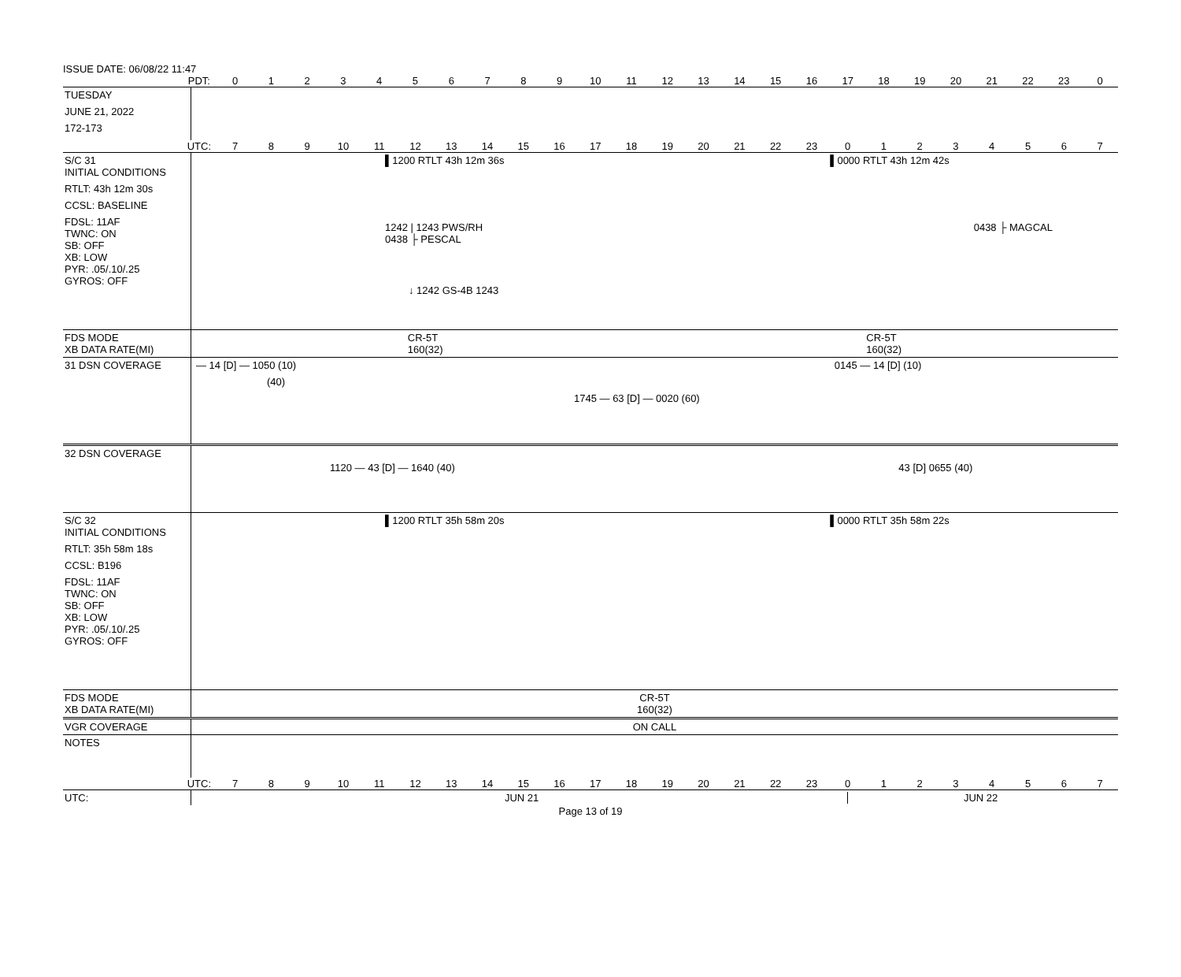ISSUE DATE: 06/08/22 11:47
PDT: 0123456789 10 11 12 13 14 15 16 17 18 19 20 21 22 23 0
TUESDAY
JUNE 21, 2022
172-173
UTC: 7 8 9 10 11 12 13 14 15 16 17 18 19 20 21 22 23 01234567
S/C 31
INITIAL CONDITIONS
RTLT: 43h 12m 30s
CCSL: BASELINE
FDSL: 11AF
TWNC: ON
SB: OFF
XB: LOW
PYR: .05/.10/.25
GYROS: OFF
▌1200 RTLT 43h 12m 36s ▌0000 RTLT 43h 12m 42s
1242 | 1243 PWS/RH 0438 ├ MAGCAL
0438 ├ PESCAL
↓ 1242 GS-4B 1243
FDS MODE
XB DATA RATE(MI)
CR-5T
160(32) CR-5T
160(32)
31 DSN COVERAGE
— 14 [D] — 1050 (10) 0145 — 14 [D] (10)
(40)
1745 — 63 [D] — 0020 (60)
32 DSN COVERAGE
1120 — 43 [D] — 1640 (40) 43 [D] 0655 (40)
S/C 32
INITIAL CONDITIONS
RTLT: 35h 58m 18s
CCSL: B196
FDSL: 11AF
TWNC: ON
SB: OFF
XB: LOW
PYR: .05/.10/.25
GYROS: OFF
▌1200 RTLT 35h 58m 20s ▌0000 RTLT 35h 58m 22s
FDS MODE
XB DATA RATE(MI)
CR-5T
160(32)
VGR COVERAGE ON CALL
NOTES
UTC: 7 8 9 10 11 12 13 14 15 16 17 18 19 20 21 22 23 01234567
UTC: JUN 21 JUN 22
Page 13 of 19